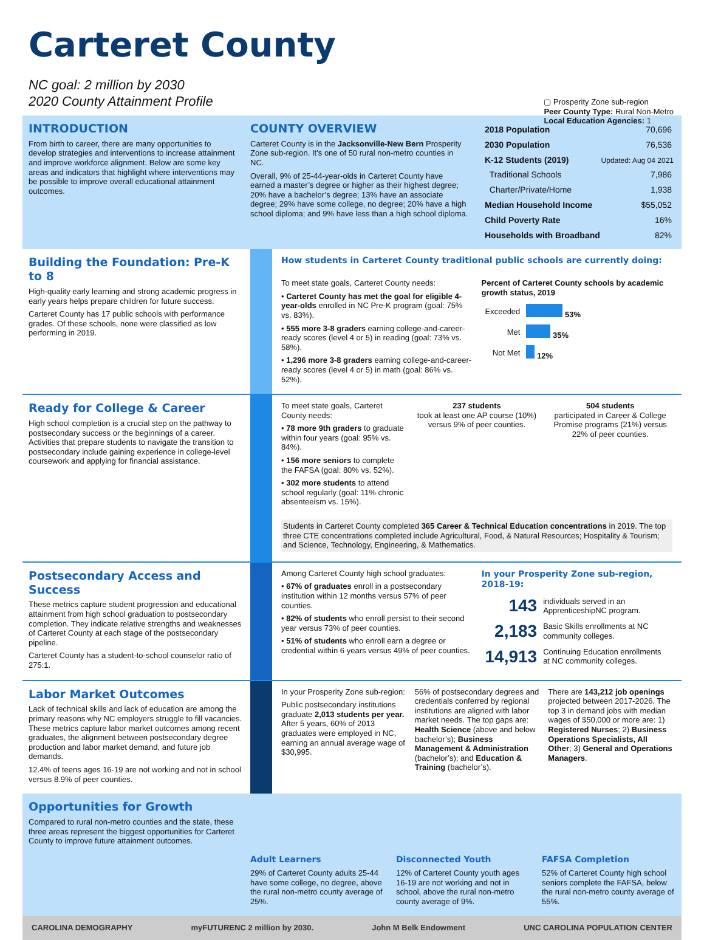Carteret County
NC goal: 2 million by 2030
2020 County Attainment Profile
▢ Prosperity Zone sub-region
Peer County Type: Rural Non-Metro
Local Education Agencies: 1
Updated: Aug 04 2021
INTRODUCTION
From birth to career, there are many opportunities to develop strategies and interventions to increase attainment and improve workforce alignment. Below are some key areas and indicators that highlight where interventions may be possible to improve overall educational attainment outcomes.
COUNTY OVERVIEW
Carteret County is in the Jacksonville-New Bern Prosperity Zone sub-region. It’s one of 50 rural non-metro counties in NC.
Overall, 9% of 25-44-year-olds in Carteret County have earned a master’s degree or higher as their highest degree; 20% have a bachelor’s degree; 13% have an associate degree; 29% have some college, no degree; 20% have a high school diploma; and 9% have less than a high school diploma.
| 2018 Population | 70,696 |
| 2030 Population | 76,536 |
| K-12 Students (2019) | |
| Traditional Schools | 7,986 |
| Charter/Private/Home | 1,938 |
| Median Household Income | $55,052 |
| Child Poverty Rate | 16% |
| Households with Broadband | 82% |
Building the Foundation: Pre-K to 8
High-quality early learning and strong academic progress in early years helps prepare children for future success.
Carteret County has 17 public schools with performance grades. Of these schools, none were classified as low performing in 2019.
How students in Carteret County traditional public schools are currently doing:
To meet state goals, Carteret County needs:
• Carteret County has met the goal for eligible 4-year-olds enrolled in NC Pre-K program (goal: 75% vs. 83%).
• 555 more 3-8 graders earning college-and-career-ready scores (level 4 or 5) in reading (goal: 73% vs. 58%).
• 1,296 more 3-8 graders earning college-and-career-ready scores (level 4 or 5) in math (goal: 86% vs. 52%).
Percent of Carteret County schools by academic growth status, 2019
| Exceeded | 53% |
| Met | 35% |
| Not Met | 12% |
Ready for College & Career
High school completion is a crucial step on the pathway to postsecondary success or the beginnings of a career. Activities that prepare students to navigate the transition to postsecondary include gaining experience in college-level coursework and applying for financial assistance.
To meet state goals, Carteret County needs:
• 78 more 9th graders to graduate within four years (goal: 95% vs. 84%).
• 156 more seniors to complete the FAFSA (goal: 80% vs. 52%).
• 302 more students to attend school regularly (goal: 11% chronic absenteeism vs. 15%).
237 students
took at least one AP course (10%) versus 9% of peer counties.
504 students
participated in Career & College Promise programs (21%) versus 22% of peer counties.
Students in Carteret County completed 365 Career & Technical Education concentrations in 2019. The top three CTE concentrations completed include Agricultural, Food, & Natural Resources; Hospitality & Tourism; and Science, Technology, Engineering, & Mathematics.
Postsecondary Access and Success
These metrics capture student progression and educational attainment from high school graduation to postsecondary completion. They indicate relative strengths and weaknesses of Carteret County at each stage of the postsecondary pipeline.
Carteret County has a student-to-school counselor ratio of 275:1.
Among Carteret County high school graduates:
• 67% of graduates enroll in a postsecondary institution within 12 months versus 57% of peer counties.
• 82% of students who enroll persist to their second year versus 73% of peer counties.
• 51% of students who enroll earn a degree or credential within 6 years versus 49% of peer counties.
In your Prosperity Zone sub-region, 2018-19:
| 143 | individuals served in an ApprenticeshipNC program. |
| 2,183 | Basic Skills enrollments at NC community colleges. |
| 14,913 | Continuing Education enrollments at NC community colleges. |
Labor Market Outcomes
Lack of technical skills and lack of education are among the primary reasons why NC employers struggle to fill vacancies. These metrics capture labor market outcomes among recent graduates, the alignment between postsecondary degree production and labor market demand, and future job demands.
12.4% of teens ages 16-19 are not working and not in school versus 8.9% of peer counties.
In your Prosperity Zone sub-region:
Public postsecondary institutions graduate 2,013 students per year. After 5 years, 60% of 2013 graduates were employed in NC, earning an annual average wage of $30,995.
56% of postsecondary degrees and credentials conferred by regional institutions are aligned with labor market needs. The top gaps are: Health Science (above and below bachelor’s); Business Management & Administration (bachelor’s); and Education & Training (bachelor’s).
There are 143,212 job openings projected between 2017-2026. The top 3 in demand jobs with median wages of $50,000 or more are: 1) Registered Nurses; 2) Business Operations Specialists, All Other; 3) General and Operations Managers.
Opportunities for Growth
Compared to rural non-metro counties and the state, these three areas represent the biggest opportunities for Carteret County to improve future attainment outcomes.
Adult Learners
29% of Carteret County adults 25-44 have some college, no degree, above the rural non-metro county average of 25%.
Disconnected Youth
12% of Carteret County youth ages 16-19 are not working and not in school, above the rural non-metro county average of 9%.
FAFSA Completion
52% of Carteret County high school seniors complete the FAFSA, below the rural non-metro county average of 55%.
CAROLINA DEMOGRAPHY myFUTURENC 2 million by 2030. John M Belk Endowment UNC CAROLINA POPULATION CENTER